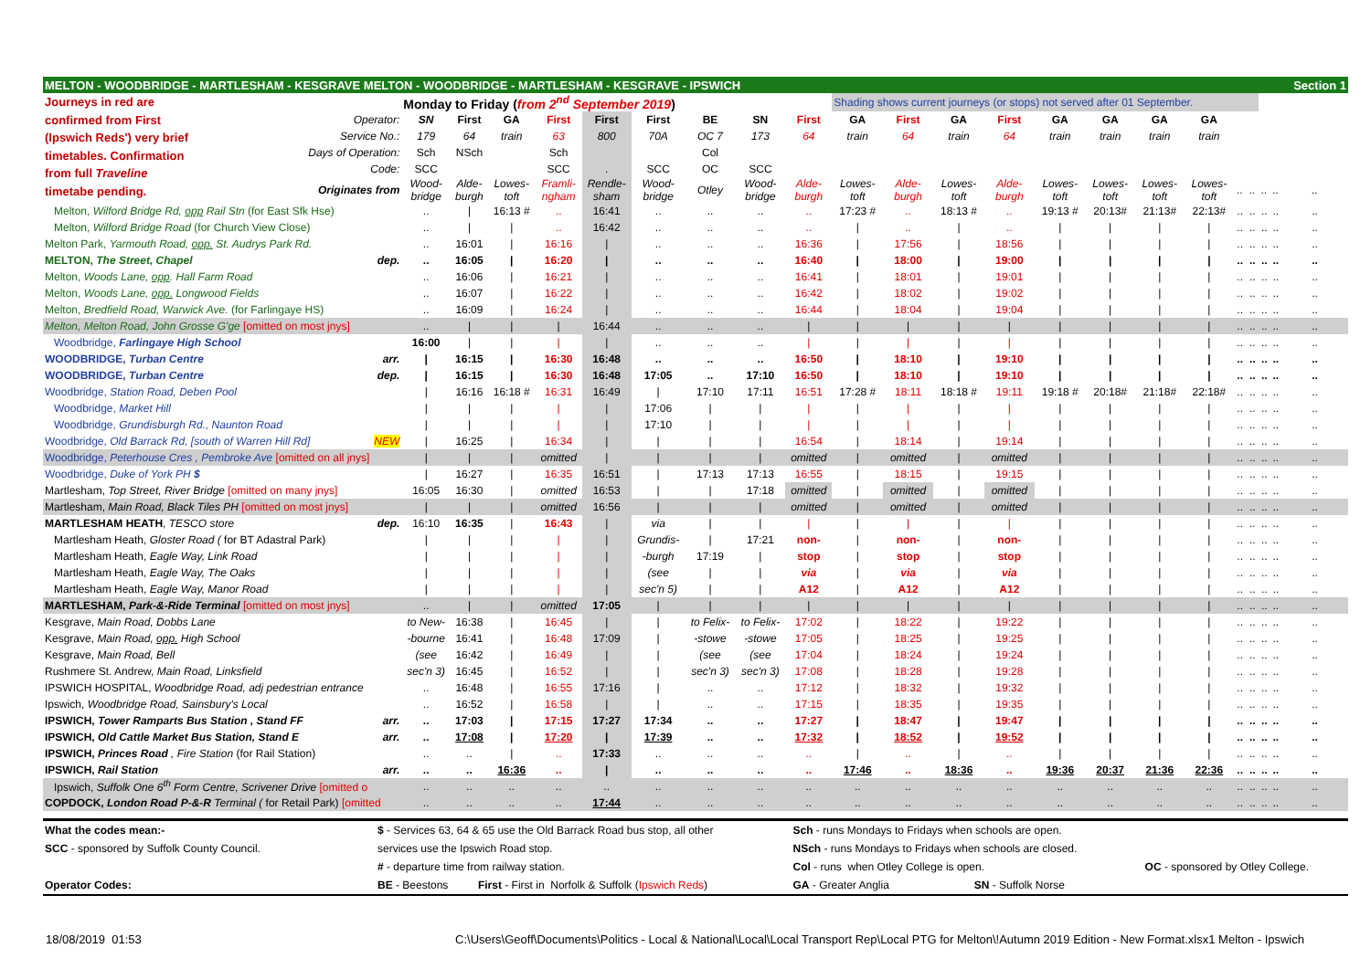| MELTON - WOODBRIDGE - MARTLESHAM - KESGRAVE MELTON - WOODBRIDGE - MARTLESHAM - KESGRAVE - IPSWICH | | | | | | | | | | | | | | | | | | | | | | | Section 1 |
| Journeys in red are confirmed from First (Ipswich Reds') very brief timetables. Confirmation from full Traveline timetabe pending. | | Monday to Friday ( from 2<sup>nd</sup> September 2019 ) | | | | | | | | | Shading shows current journeys (or stops) not served after 01 September. | | | | | | | | | | | | |
| | Operator: | SN | First | GA | First | First | First | BE | SN | First | GA | First | GA | First | GA | GA | GA | GA | | | | | |
| | Service No.: | 179 | 64 | train | 63 | 800 | 70A | OC 7 | 173 | 64 | train | 64 | train | 64 | train | train | train | train | | | | | |
| | Days of Operation: | Sch | NSch | | Sch | | | Col | | | | | | | | | | | | | | | |
| | Code: | SCC | | | SCC | . | SCC | OC | SCC | | | | | | | | | | | | | | |
| | Originates from | Wood- bridge | Alde- burgh | Lowes- toft | Framli- ngham | Rendle- sham | Wood- bridge | Otley | Wood- bridge | Alde- burgh | Lowes- toft | Alde- burgh | Lowes- toft | Alde- burgh | Lowes- toft | Lowes- toft | Lowes- toft | Lowes- toft | .. | .. | .. | .. | .. |
| Melton, Wilford Bridge Rd, opp Rail Stn (for East Sfk Hse) | | .. | / | 16:13 # | .. | 16:41 | .. | .. | .. | .. | 17:23 # | .. | 18:13 # | .. | 19:13 # | 20:13# | 21:13# | 22:13# | .. | .. | .. | .. | .. |
| Melton, Wilford Bridge Road (for Church View Close) | | .. | / | / | .. | 16:42 | .. | .. | .. | .. | / | .. | / | .. | / | / | / | / | .. | .. | .. | .. | .. |
| Melton Park, Yarmouth Road, opp. St. Audrys Park Rd. | | .. | 16:01 | / | 16:16 | / | .. | .. | .. | 16:36 | / | 17:56 | / | 18:56 | / | / | / | / | .. | .. | .. | .. | .. |
| MELTON , The Street, Chapel dep. | | .. | 16:05 | / | 16:20 | / | .. | .. | .. | 16:40 | / | 18:00 | / | 19:00 | / | / | / | / | .. | .. | .. | .. | .. |
| Melton, Woods Lane, opp . Hall Farm Road | | .. | 16:06 | / | 16:21 | / | .. | .. | .. | 16:41 | / | 18:01 | / | 19:01 | / | / | / | / | .. | .. | .. | .. | .. |
| Melton, Woods Lane, opp. Longwood Fields | | .. | 16:07 | / | 16:22 | / | .. | .. | .. | 16:42 | / | 18:02 | / | 19:02 | / | / | / | / | .. | .. | .. | .. | .. |
| Melton, Bredfield Road, Warwick Ave. (for Farlingaye HS) | | .. | 16:09 | / | 16:24 | / | .. | .. | .. | 16:44 | / | 18:04 | / | 19:04 | / | / | / | / | .. | .. | .. | .. | .. |
| Melton, Melton Road, John Grosse G'ge [omitted on most jnys] | | .. | / | / | / | 16:44 | .. | .. | .. | / | / | / | / | / | / | / | / | / | .. | .. | .. | .. | .. |
| Woodbridge, Farlingaye High School | | 16:00 | / | / | / | / | .. | .. | .. | / | / | / | / | / | / | / | / | / | .. | .. | .. | .. | .. |
| WOODBRIDGE , Turban Centre arr. | | / | 16:15 | / | 16:30 | 16:48 | .. | .. | .. | 16:50 | / | 18:10 | / | 19:10 | / | / | / | / | .. | .. | .. | .. | .. |
| WOODBRIDGE , Turban Centre dep. | | / | 16:15 | / | 16:30 | 16:48 | 17:05 | .. | 17:10 | 16:50 | / | 18:10 | / | 19:10 | / | / | / | / | .. | .. | .. | .. | .. |
| Woodbridge, Station Road, Deben Pool | | / | 16:16 | 16:18 # | 16:31 | 16:49 | / | 17:10 | 17:11 | 16:51 | 17:28 # | 18:11 | 18:18 # | 19:11 | 19:18 # | 20:18# | 21:18# | 22:18# | .. | .. | .. | .. | .. |
| Woodbridge, Market Hill | | / | / | / | / | / | 17:06 | / | / | / | / | / | / | / | / | / | / | / | .. | .. | .. | .. | .. |
| Woodbridge, Grundisburgh Rd., Naunton Road | | / | / | / | / | / | 17:10 | / | / | / | / | / | / | / | / | / | / | / | .. | .. | .. | .. | .. |
| Woodbridge, Old Barrack Rd, [south of Warren Hill Rd] NEW | | / | 16:25 | / | 16:34 | / | / | / | / | 16:54 | / | 18:14 | / | 19:14 | / | / | / | / | .. | .. | .. | .. | .. |
| Woodbridge, Peterhouse Cres , Pembroke Ave [omitted on all jnys] | | / | / | / | omitted | / | / | / | / | omitted | / | omitted | / | omitted | / | / | / | / | .. | .. | .. | .. | .. |
| Woodbridge, Duke of York PH $ | | / | 16:27 | / | 16:35 | 16:51 | / | 17:13 | 17:13 | 16:55 | / | 18:15 | / | 19:15 | / | / | / | / | .. | .. | .. | .. | .. |
| Martlesham, Top Street, River Bridge [omitted on many jnys] | | 16:05 | 16:30 | / | omitted | 16:53 | / | / | 17:18 | omitted | / | omitted | / | omitted | / | / | / | / | .. | .. | .. | .. | .. |
| Martlesham, Main Road, Black Tiles PH [omitted on most jnys] | | / | / | / | omitted | 16:56 | / | / | / | omitted | / | omitted | / | omitted | / | / | / | / | .. | .. | .. | .. | .. |
| MARTLESHAM HEATH , TESCO store dep. | | 16:10 | 16:35 | / | 16:43 | / | via | / | / | / | / | / | / | / | / | / | / | / | .. | .. | .. | .. | .. |
| Martlesham Heath, Gloster Road ( for BT Adastral Park) | | / | / | / | / | / | Grundis- | / | 17:21 | non- | / | non- | / | non- | / | / | / | / | .. | .. | .. | .. | .. |
| Martlesham Heath, Eagle Way, Link Road | | / | / | / | / | / | -burgh | 17:19 | / | stop | / | stop | / | stop | / | / | / | / | .. | .. | .. | .. | .. |
| Martlesham Heath, Eagle Way, The Oaks | | / | / | / | / | / | (see | / | / | via | / | via | / | via | / | / | / | / | .. | .. | .. | .. | .. |
| Martlesham Heath, Eagle Way, Manor Road | | / | / | / | / | / | sec'n 5) | / | / | A12 | / | A12 | / | A12 | / | / | / | / | .. | .. | .. | .. | .. |
| MARTLESHAM, Park-&-Ride Terminal [omitted on most jnys] | | .. | / | / | omitted | 17:05 | / | / | / | / | / | / | / | / | / | / | / | / | .. | .. | .. | .. | .. |
| Kesgrave, Main Road, Dobbs Lane | | to New- | 16:38 | / | 16:45 | / | / | to Felix- | to Felix- | 17:02 | / | 18:22 | / | 19:22 | / | / | / | / | .. | .. | .. | .. | .. |
| Kesgrave, Main Road, opp. High School | | -bourne | 16:41 | / | 16:48 | 17:09 | / | -stowe | -stowe | 17:05 | / | 18:25 | / | 19:25 | / | / | / | / | .. | .. | .. | .. | .. |
| Kesgrave, Main Road, Bell | | (see | 16:42 | / | 16:49 | / | / | (see | (see | 17:04 | / | 18:24 | / | 19:24 | / | / | / | / | .. | .. | .. | .. | .. |
| Rushmere St. Andrew, Main Road, Linksfield | | sec'n 3) | 16:45 | / | 16:52 | / | / | sec'n 3) | sec'n 3) | 17:08 | / | 18:28 | / | 19:28 | / | / | / | / | .. | .. | .. | .. | .. |
| IPSWICH HOSPITAL, Woodbridge Road, adj pedestrian entrance | | .. | 16:48 | / | 16:55 | 17:16 | / | .. | .. | 17:12 | / | 18:32 | / | 19:32 | / | / | / | / | .. | .. | .. | .. | .. |
| Ipswich, Woodbridge Road, Sainsbury's Local | | .. | 16:52 | / | 16:58 | / | / | .. | .. | 17:15 | / | 18:35 | / | 19:35 | / | / | / | / | .. | .. | .. | .. | .. |
| IPSWICH, Tower Ramparts Bus Station , Stand FF arr. | | .. | 17:03 | / | 17:15 | 17:27 | 17:34 | .. | .. | 17:27 | / | 18:47 | / | 19:47 | / | / | / | / | .. | .. | .. | .. | .. |
| IPSWICH, Old Cattle Market Bus Station, Stand E arr. | | .. | 17:08 | / | 17:20 | / | 17:39 | .. | .. | 17:32 | / | 18:52 | / | 19:52 | / | / | / | / | .. | .. | .. | .. | .. |
| IPSWICH, Princes Road , Fire Station (for Rail Station) | | .. | .. | / | .. | 17:33 | .. | .. | .. | .. | / | .. | / | .. | / | / | / | / | .. | .. | .. | .. | .. |
| IPSWICH, Rail Station arr. | | .. | .. | 16:36 | .. | / | .. | .. | .. | .. | 17:46 | .. | 18:36 | .. | 19:36 | 20:37 | 21:36 | 22:36 | .. | .. | .. | .. | .. |
| Ipswich, Suffolk One 6<sup>th</sup> Form Centre, Scrivener Drive [omitted o | | .. | .. | .. | .. | .. | .. | .. | .. | .. | .. | .. | .. | .. | .. | .. | .. | .. | .. | .. | .. | .. | .. |
| COPDOCK, London Road P-&-R Terminal ( for Retail Park) [omitted | | .. | .. | .. | .. | 17:44 | .. | .. | .. | .. | .. | .. | .. | .. | .. | .. | .. | .. | .. | .. | .. | .. | .. |
| What the codes mean:- | $ - Services 63, 64 & 65 use the Old Barrack Road bus stop, all other | | Sch - runs Mondays to Fridays when schools are open. | | |
| SCC - sponsored by Suffolk County Council. | services use the Ipswich Road stop. | | NSch - runs Mondays to Fridays when schools are closed. | | |
| | # - departure time from railway station. | | Col - runs when Otley College is open. | | OC - sponsored by Otley College. |
| Operator Codes: | BE - Beestons | First - First in Norfolk & Suffolk ( Ipswich Reds ) | GA - Greater Anglia | SN - Suffolk Norse | |
18/08/2019 01:53 C:\Users\Geoff\Documents\Politics - Local & National\Local\Local Transport Rep\Local PTG for Melton\!Autumn 2019 Edition - New Format.xlsx1 Melton - Ipswich